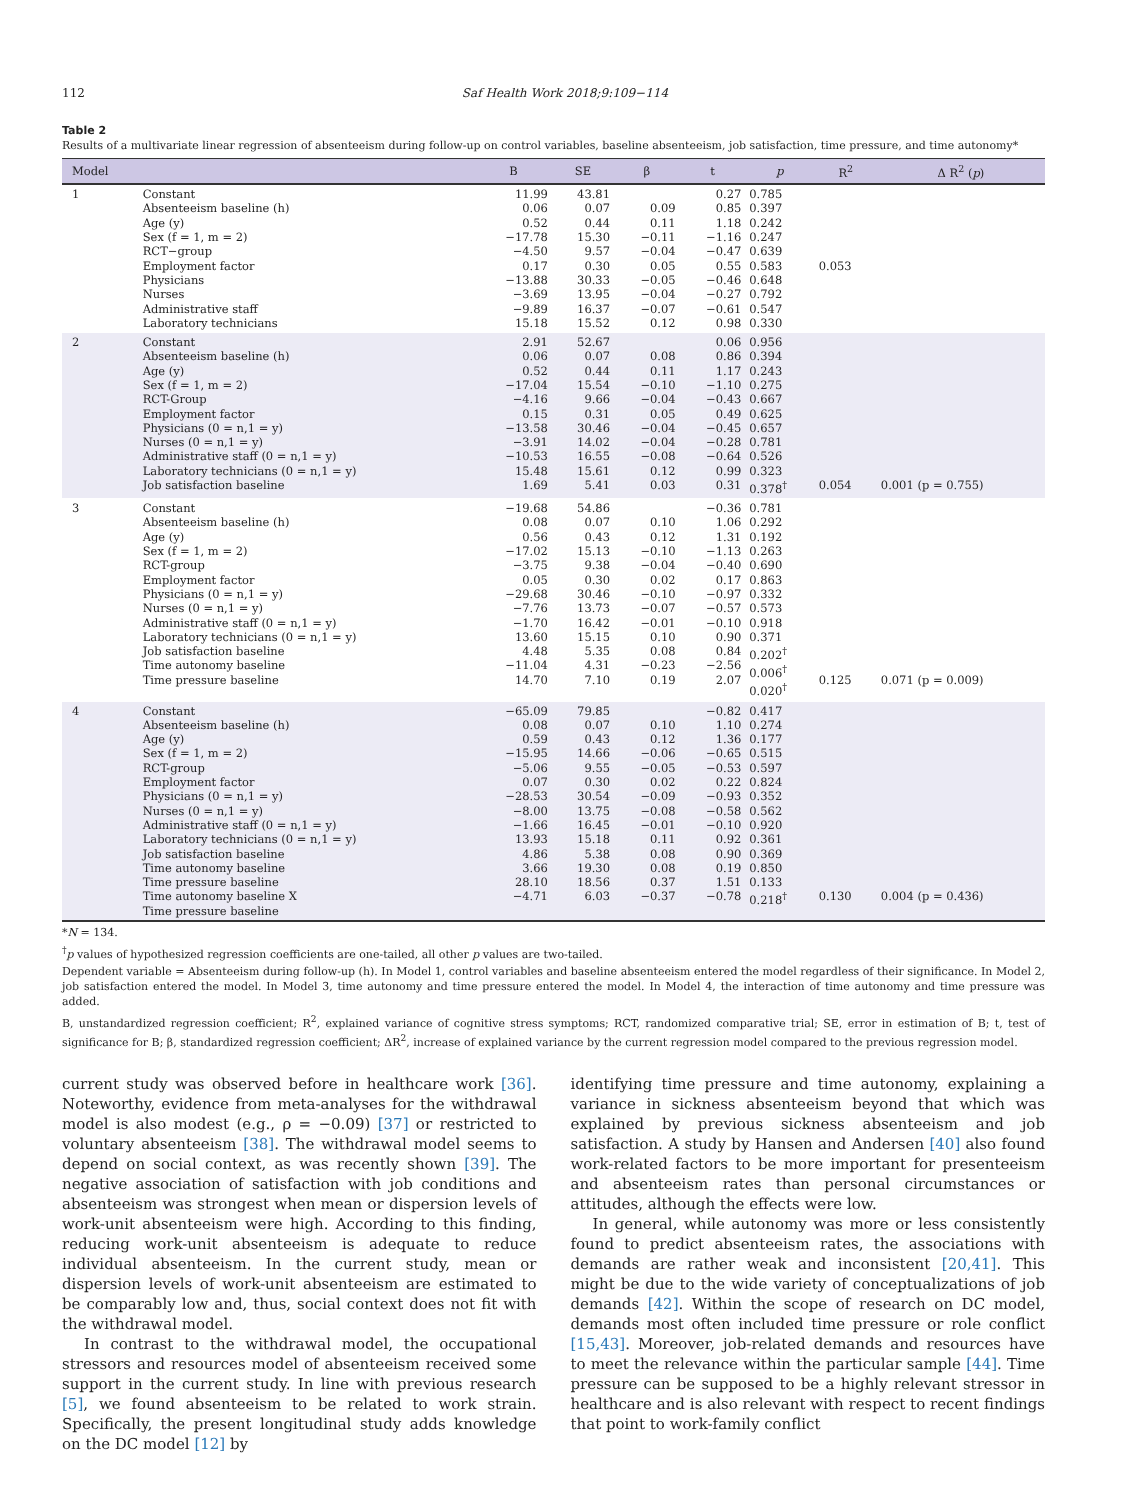112 Saf Health Work 2018;9:109−114
Table 2
Results of a multivariate linear regression of absenteeism during follow-up on control variables, baseline absenteeism, job satisfaction, time pressure, and time autonomy*
| Model | | B | SE | β | t | p | R<sup>2</sup> | Δ R<sup>2</sup> ( p ) |
| --- | --- | --- | --- | --- | --- | --- | --- | --- |
| 1 | Constant Absenteeism baseline (h) Age (y) Sex (f = 1, m = 2) RCT−group Employment factor Physicians Nurses Administrative staff Laboratory technicians | 11.99 0.06 0.52 −17.78 −4.50 0.17 −13.88 −3.69 −9.89 15.18 | 43.81 0.07 0.44 15.30 9.57 0.30 30.33 13.95 16.37 15.52 | 0.09 0.11 −0.11 −0.04 0.05 −0.05 −0.04 −0.07 0.12 | 0.27 0.85 1.18 −1.16 −0.47 0.55 −0.46 −0.27 −0.61 0.98 | 0.785 0.397 0.242 0.247 0.639 0.583 0.648 0.792 0.547 0.330 | 0.053 | |
| 2 | Constant Absenteeism baseline (h) Age (y) Sex (f = 1, m = 2) RCT-Group Employment factor Physicians (0 = n,1 = y) Nurses (0 = n,1 = y) Administrative staff (0 = n,1 = y) Laboratory technicians (0 = n,1 = y) Job satisfaction baseline | 2.91 0.06 0.52 −17.04 −4.16 0.15 −13.58 −3.91 −10.53 15.48 1.69 | 52.67 0.07 0.44 15.54 9.66 0.31 30.46 14.02 16.55 15.61 5.41 | 0.08 0.11 −0.10 −0.04 0.05 −0.04 −0.04 −0.08 0.12 0.03 | 0.06 0.86 1.17 −1.10 −0.43 0.49 −0.45 −0.28 −0.64 0.99 0.31 | 0.956 0.394 0.243 0.275 0.667 0.625 0.657 0.781 0.526 0.323 0.378<sup>†</sup> | 0.054 | 0.001 (p = 0.755) |
| 3 | Constant Absenteeism baseline (h) Age (y) Sex (f = 1, m = 2) RCT-group Employment factor Physicians (0 = n,1 = y) Nurses (0 = n,1 = y) Administrative staff (0 = n,1 = y) Laboratory technicians (0 = n,1 = y) Job satisfaction baseline Time autonomy baseline Time pressure baseline | −19.68 0.08 0.56 −17.02 −3.75 0.05 −29.68 −7.76 −1.70 13.60 4.48 −11.04 14.70 | 54.86 0.07 0.43 15.13 9.38 0.30 30.46 13.73 16.42 15.15 5.35 4.31 7.10 | 0.10 0.12 −0.10 −0.04 0.02 −0.10 −0.07 −0.01 0.10 0.08 −0.23 0.19 | −0.36 1.06 1.31 −1.13 −0.40 0.17 −0.97 −0.57 −0.10 0.90 0.84 −2.56 2.07 | 0.781 0.292 0.192 0.263 0.690 0.863 0.332 0.573 0.918 0.371 0.202<sup>†</sup> 0.006<sup>†</sup> 0.020<sup>†</sup> | 0.125 | 0.071 (p = 0.009) |
| 4 | Constant Absenteeism baseline (h) Age (y) Sex (f = 1, m = 2) RCT-group Employment factor Physicians (0 = n,1 = y) Nurses (0 = n,1 = y) Administrative staff (0 = n,1 = y) Laboratory technicians (0 = n,1 = y) Job satisfaction baseline Time autonomy baseline Time pressure baseline Time autonomy baseline X Time pressure baseline | −65.09 0.08 0.59 −15.95 −5.06 0.07 −28.53 −8.00 −1.66 13.93 4.86 3.66 28.10 −4.71 | 79.85 0.07 0.43 14.66 9.55 0.30 30.54 13.75 16.45 15.18 5.38 19.30 18.56 6.03 | 0.10 0.12 −0.06 −0.05 0.02 −0.09 −0.08 −0.01 0.11 0.08 0.08 0.37 −0.37 | −0.82 1.10 1.36 −0.65 −0.53 0.22 −0.93 −0.58 −0.10 0.92 0.90 0.19 1.51 −0.78 | 0.417 0.274 0.177 0.515 0.597 0.824 0.352 0.562 0.920 0.361 0.369 0.850 0.133 0.218<sup>†</sup> | 0.130 | 0.004 (p = 0.436) |
*N = 134.
<sup>†</sup> p values of hypothesized regression coefficients are one-tailed, all other p values are two-tailed.
Dependent variable = Absenteeism during follow-up (h). In Model 1, control variables and baseline absenteeism entered the model regardless of their significance. In Model 2, job satisfaction entered the model. In Model 3, time autonomy and time pressure entered the model. In Model 4, the interaction of time autonomy and time pressure was added.
B, unstandardized regression coefficient; R<sup>2</sup>, explained variance of cognitive stress symptoms; RCT, randomized comparative trial; SE, error in estimation of B; t, test of significance for B; β, standardized regression coefficient; ΔR<sup>2</sup>, increase of explained variance by the current regression model compared to the previous regression model.
current study was observed before in healthcare work [36]. Noteworthy, evidence from meta-analyses for the withdrawal model is also modest (e.g., ρ = −0.09) [37] or restricted to voluntary absenteeism [38]. The withdrawal model seems to depend on social context, as was recently shown [39]. The negative association of satisfaction with job conditions and absenteeism was strongest when mean or dispersion levels of work-unit absenteeism were high. According to this finding, reducing work-unit absenteeism is adequate to reduce individual absenteeism. In the current study, mean or dispersion levels of work-unit absenteeism are estimated to be comparably low and, thus, social context does not fit with the withdrawal model.
In contrast to the withdrawal model, the occupational stressors and resources model of absenteeism received some support in the current study. In line with previous research [5], we found absenteeism to be related to work strain. Specifically, the present longitudinal study adds knowledge on the DC model [12] by
identifying time pressure and time autonomy, explaining a variance in sickness absenteeism beyond that which was explained by previous sickness absenteeism and job satisfaction. A study by Hansen and Andersen [40] also found work-related factors to be more important for presenteeism and absenteeism rates than personal circumstances or attitudes, although the effects were low.
In general, while autonomy was more or less consistently found to predict absenteeism rates, the associations with demands are rather weak and inconsistent [20,41]. This might be due to the wide variety of conceptualizations of job demands [42]. Within the scope of research on DC model, demands most often included time pressure or role conflict [15,43]. Moreover, job-related demands and resources have to meet the relevance within the particular sample [44]. Time pressure can be supposed to be a highly relevant stressor in healthcare and is also relevant with respect to recent findings that point to work-family conflict